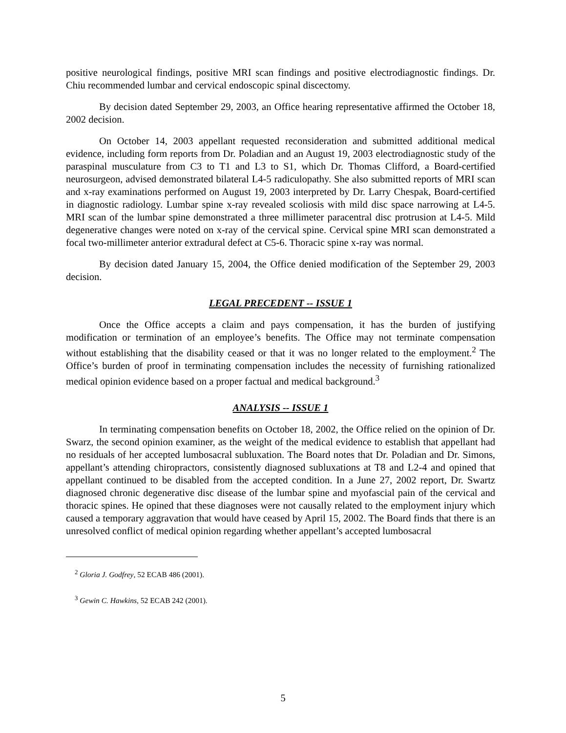positive neurological findings, positive MRI scan findings and positive electrodiagnostic findings. Dr. Chiu recommended lumbar and cervical endoscopic spinal discectomy.
By decision dated September 29, 2003, an Office hearing representative affirmed the October 18, 2002 decision.
On October 14, 2003 appellant requested reconsideration and submitted additional medical evidence, including form reports from Dr. Poladian and an August 19, 2003 electrodiagnostic study of the paraspinal musculature from C3 to T1 and L3 to S1, which Dr. Thomas Clifford, a Board-certified neurosurgeon, advised demonstrated bilateral L4-5 radiculopathy. She also submitted reports of MRI scan and x-ray examinations performed on August 19, 2003 interpreted by Dr. Larry Chespak, Board-certified in diagnostic radiology. Lumbar spine x-ray revealed scoliosis with mild disc space narrowing at L4-5. MRI scan of the lumbar spine demonstrated a three millimeter paracentral disc protrusion at L4-5. Mild degenerative changes were noted on x-ray of the cervical spine. Cervical spine MRI scan demonstrated a focal two-millimeter anterior extradural defect at C5-6. Thoracic spine x-ray was normal.
By decision dated January 15, 2004, the Office denied modification of the September 29, 2003 decision.
LEGAL PRECEDENT -- ISSUE 1
Once the Office accepts a claim and pays compensation, it has the burden of justifying modification or termination of an employee’s benefits. The Office may not terminate compensation without establishing that the disability ceased or that it was no longer related to the employment.<sup>2</sup> The Office’s burden of proof in terminating compensation includes the necessity of furnishing rationalized medical opinion evidence based on a proper factual and medical background.<sup>3</sup>
ANALYSIS -- ISSUE 1
In terminating compensation benefits on October 18, 2002, the Office relied on the opinion of Dr. Swarz, the second opinion examiner, as the weight of the medical evidence to establish that appellant had no residuals of her accepted lumbosacral subluxation. The Board notes that Dr. Poladian and Dr. Simons, appellant’s attending chiropractors, consistently diagnosed subluxations at T8 and L2-4 and opined that appellant continued to be disabled from the accepted condition. In a June 27, 2002 report, Dr. Swartz diagnosed chronic degenerative disc disease of the lumbar spine and myofascial pain of the cervical and thoracic spines. He opined that these diagnoses were not causally related to the employment injury which caused a temporary aggravation that would have ceased by April 15, 2002. The Board finds that there is an unresolved conflict of medical opinion regarding whether appellant’s accepted lumbosacral
<sup>2</sup> Gloria J. Godfrey, 52 ECAB 486 (2001).
<sup>3</sup> Gewin C. Hawkins, 52 ECAB 242 (2001).
5